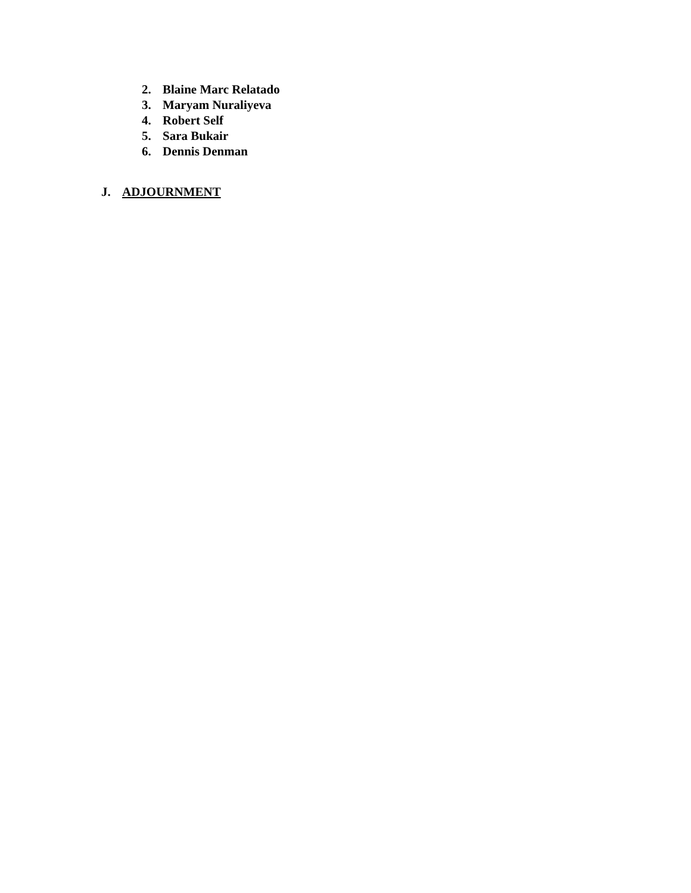2. Blaine Marc Relatado
3. Maryam Nuraliyeva
4. Robert Self
5. Sara Bukair
6. Dennis Denman
J. ADJOURNMENT